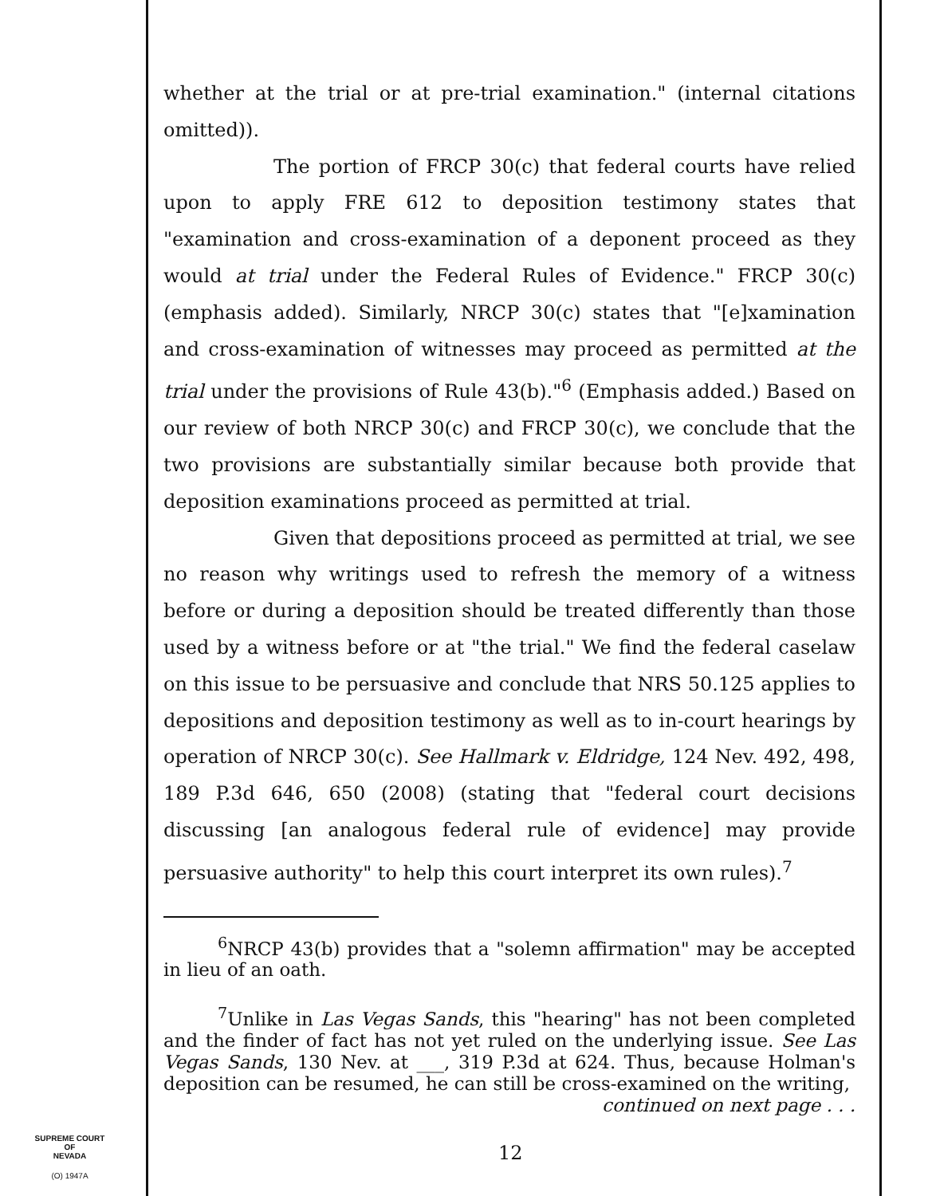SUPREME COURT
OF
NEVADA
(O) 1947A
whether at the trial or at pre-trial examination." (internal citations omitted)).
The portion of FRCP 30(c) that federal courts have relied upon to apply FRE 612 to deposition testimony states that "examination and cross-examination of a deponent proceed as they would at trial under the Federal Rules of Evidence." FRCP 30(c) (emphasis added). Similarly, NRCP 30(c) states that "[e]xamination and cross-examination of witnesses may proceed as permitted at the trial under the provisions of Rule 43(b)."<sup>6</sup> (Emphasis added.) Based on our review of both NRCP 30(c) and FRCP 30(c), we conclude that the two provisions are substantially similar because both provide that deposition examinations proceed as permitted at trial.
Given that depositions proceed as permitted at trial, we see no reason why writings used to refresh the memory of a witness before or during a deposition should be treated differently than those used by a witness before or at "the trial." We find the federal caselaw on this issue to be persuasive and conclude that NRS 50.125 applies to depositions and deposition testimony as well as to in-court hearings by operation of NRCP 30(c). See Hallmark v. Eldridge, 124 Nev. 492, 498, 189 P.3d 646, 650 (2008) (stating that "federal court decisions discussing [an analogous federal rule of evidence] may provide persuasive authority" to help this court interpret its own rules).<sup>7</sup>
<sup>6</sup> NRCP 43(b) provides that a "solemn affirmation" may be accepted in lieu of an oath.
<sup>7</sup> Unlike in Las Vegas Sands, this "hearing" has not been completed and the finder of fact has not yet ruled on the underlying issue. See Las Vegas Sands, 130 Nev. at ___, 319 P.3d at 624. Thus, because Holman's deposition can be resumed, he can still be cross-examined on the writing,
continued on next page . . .
12